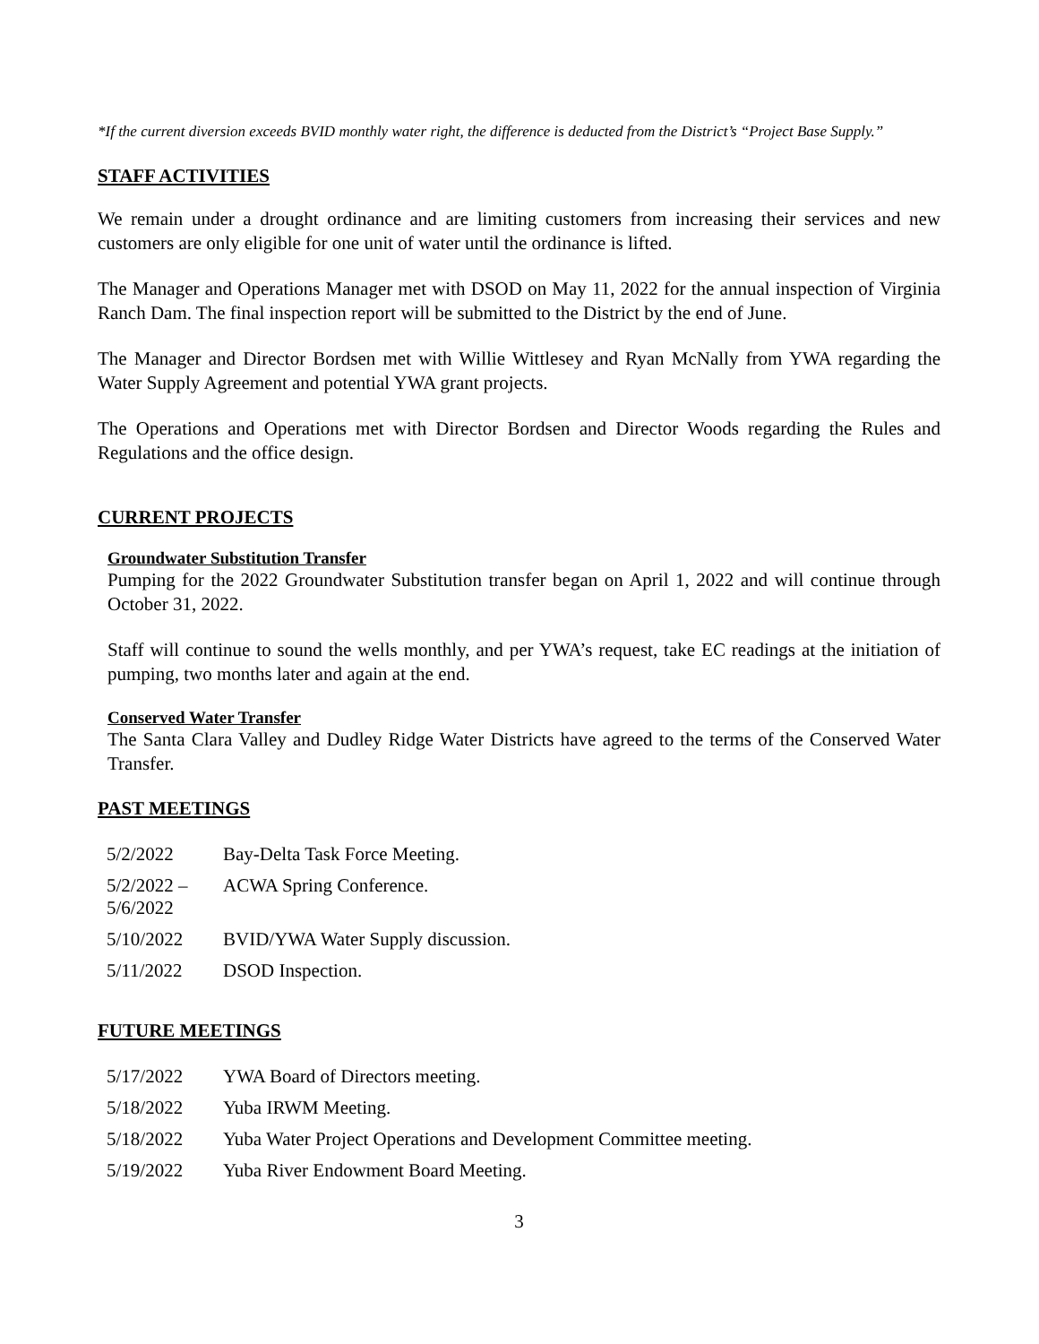*If the current diversion exceeds BVID monthly water right, the difference is deducted from the District’s “Project Base Supply.”
STAFF ACTIVITIES
We remain under a drought ordinance and are limiting customers from increasing their services and new customers are only eligible for one unit of water until the ordinance is lifted.
The Manager and Operations Manager met with DSOD on May 11, 2022 for the annual inspection of Virginia Ranch Dam. The final inspection report will be submitted to the District by the end of June.
The Manager and Director Bordsen met with Willie Wittlesey and Ryan McNally from YWA regarding the Water Supply Agreement and potential YWA grant projects.
The Operations and Operations met with Director Bordsen and Director Woods regarding the Rules and Regulations and the office design.
CURRENT PROJECTS
Groundwater Substitution Transfer
Pumping for the 2022 Groundwater Substitution transfer began on April 1, 2022 and will continue through October 31, 2022.
Staff will continue to sound the wells monthly, and per YWA’s request, take EC readings at the initiation of pumping, two months later and again at the end.
Conserved Water Transfer
The Santa Clara Valley and Dudley Ridge Water Districts have agreed to the terms of the Conserved Water Transfer.
PAST MEETINGS
| 5/2/2022 | Bay-Delta Task Force Meeting. |
| 5/2/2022 – 5/6/2022 | ACWA Spring Conference. |
| 5/10/2022 | BVID/YWA Water Supply discussion. |
| 5/11/2022 | DSOD Inspection. |
FUTURE MEETINGS
| 5/17/2022 | YWA Board of Directors meeting. |
| 5/18/2022 | Yuba IRWM Meeting. |
| 5/18/2022 | Yuba Water Project Operations and Development Committee meeting. |
| 5/19/2022 | Yuba River Endowment Board Meeting. |
3